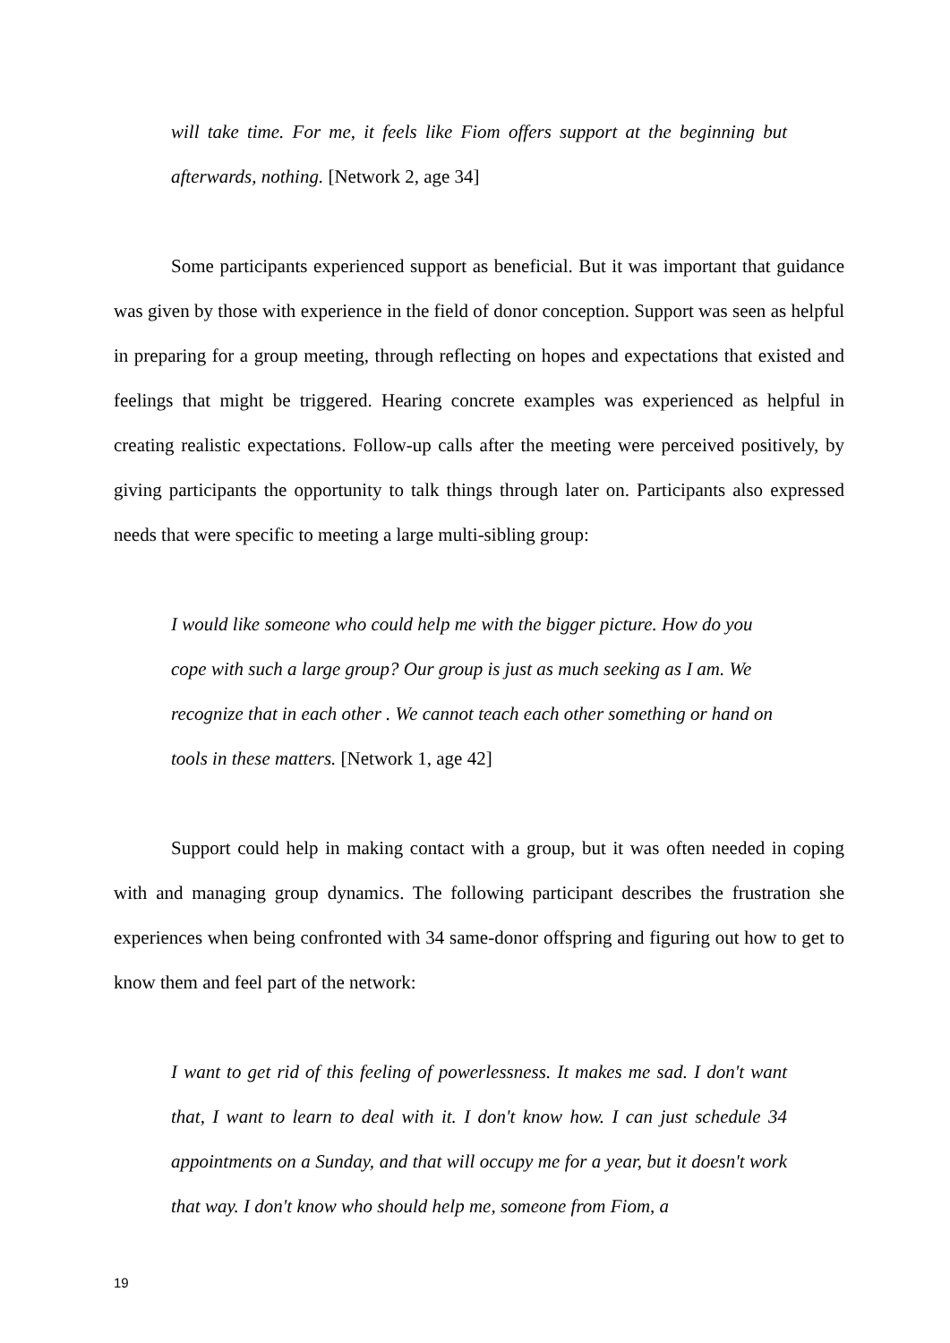will take time. For me, it feels like Fiom offers support at the beginning but afterwards, nothing. [Network 2, age 34]
Some participants experienced support as beneficial. But it was important that guidance was given by those with experience in the field of donor conception. Support was seen as helpful in preparing for a group meeting, through reflecting on hopes and expectations that existed and feelings that might be triggered. Hearing concrete examples was experienced as helpful in creating realistic expectations. Follow-up calls after the meeting were perceived positively, by giving participants the opportunity to talk things through later on. Participants also expressed needs that were specific to meeting a large multi-sibling group:
I would like someone who could help me with the bigger picture. How do you cope with such a large group? Our group is just as much seeking as I am. We recognize that in each other . We cannot teach each other something or hand on tools in these matters. [Network 1, age 42]
Support could help in making contact with a group, but it was often needed in coping with and managing group dynamics. The following participant describes the frustration she experiences when being confronted with 34 same-donor offspring and figuring out how to get to know them and feel part of the network:
I want to get rid of this feeling of powerlessness. It makes me sad. I don't want that, I want to learn to deal with it. I don't know how. I can just schedule 34 appointments on a Sunday, and that will occupy me for a year, but it doesn't work that way. I don't know who should help me, someone from Fiom, a
19